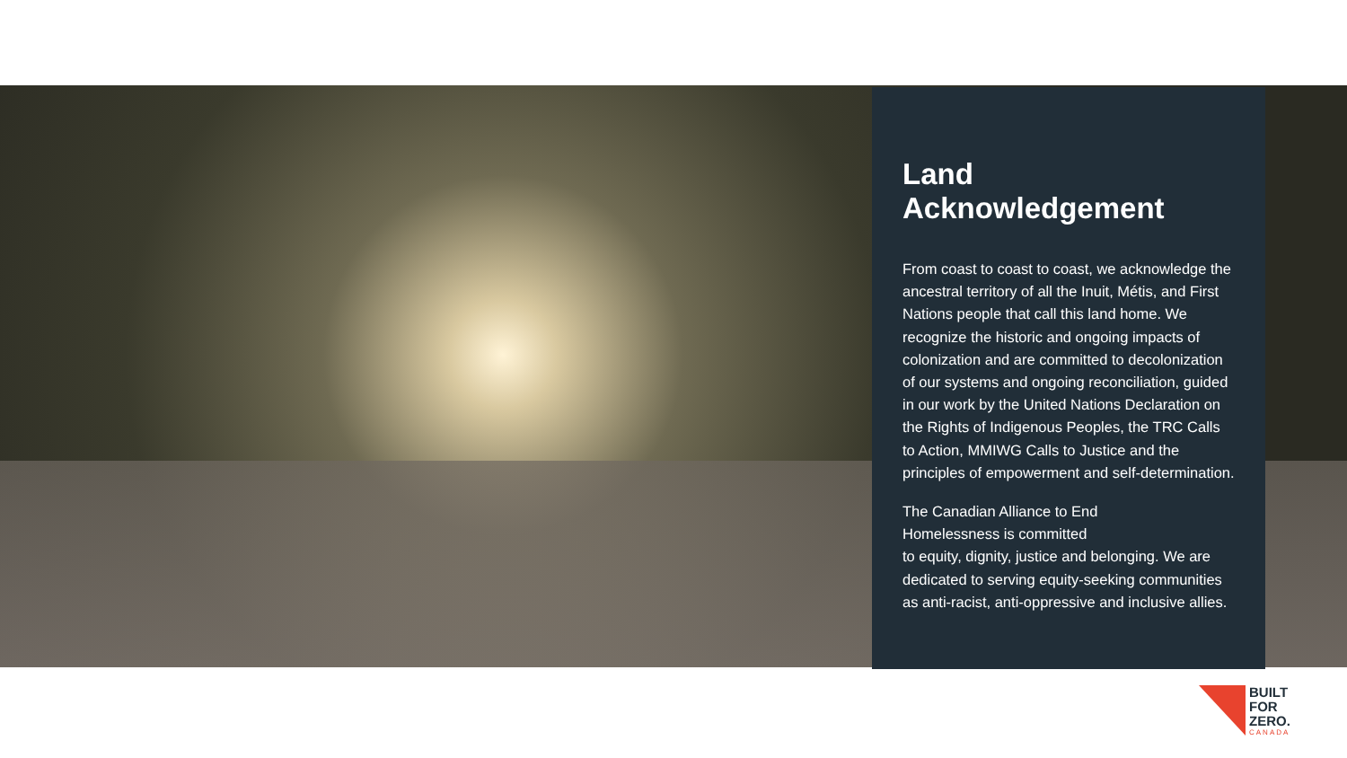Land Acknowledgement
From coast to coast to coast, we acknowledge the ancestral territory of all the Inuit, Métis, and First Nations people that call this land home. We recognize the historic and ongoing impacts of colonization and are committed to decolonization of our systems and ongoing reconciliation, guided in our work by the United Nations Declaration on the Rights of Indigenous Peoples, the TRC Calls to Action, MMIWG Calls to Justice and the principles of empowerment and self-determination.
The Canadian Alliance to End
Homelessness is committed
to equity, dignity, justice and belonging. We are dedicated to serving equity-seeking communities as anti-racist, anti-oppressive and inclusive allies.
BUILT
FOR
ZERO.
CANADA